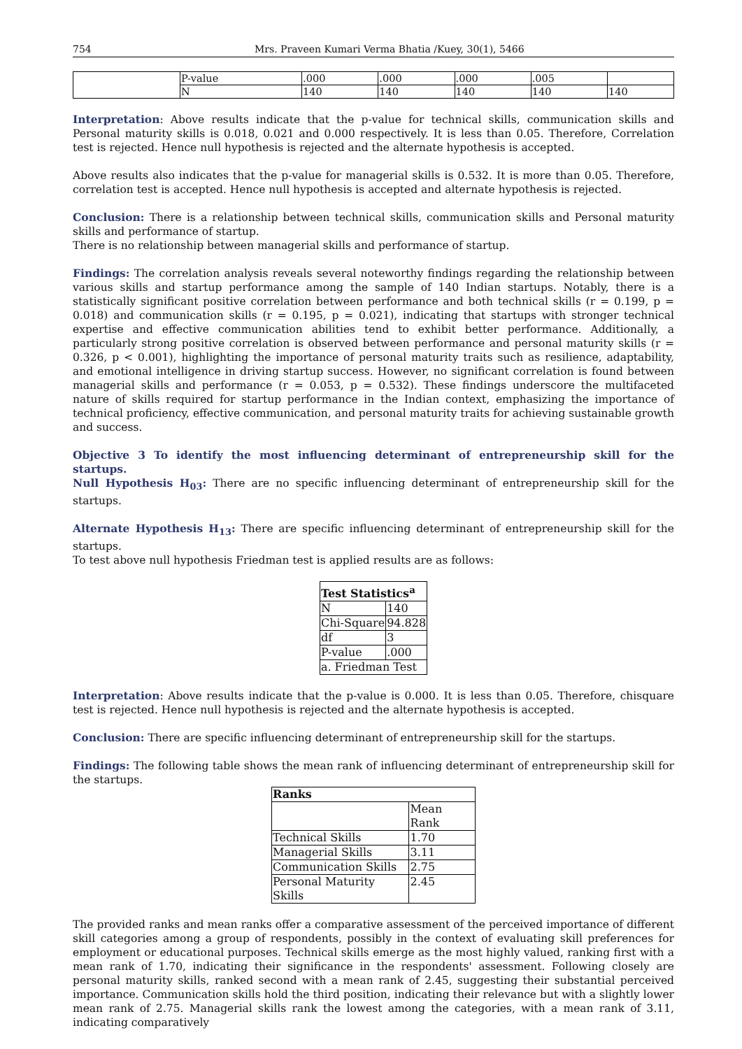754 Mrs. Praveen Kumari Verma Bhatia /Kuey, 30(1), 5466
| | P-value | .000 | .000 | .000 | .005 | |
| | N | 140 | 140 | 140 | 140 | 140 |
Interpretation: Above results indicate that the p-value for technical skills, communication skills and Personal maturity skills is 0.018, 0.021 and 0.000 respectively. It is less than 0.05. Therefore, Correlation test is rejected. Hence null hypothesis is rejected and the alternate hypothesis is accepted.
Above results also indicates that the p-value for managerial skills is 0.532. It is more than 0.05. Therefore, correlation test is accepted. Hence null hypothesis is accepted and alternate hypothesis is rejected.
Conclusion: There is a relationship between technical skills, communication skills and Personal maturity skills and performance of startup.
There is no relationship between managerial skills and performance of startup.
Findings: The correlation analysis reveals several noteworthy findings regarding the relationship between various skills and startup performance among the sample of 140 Indian startups. Notably, there is a statistically significant positive correlation between performance and both technical skills (r = 0.199, p = 0.018) and communication skills (r = 0.195, p = 0.021), indicating that startups with stronger technical expertise and effective communication abilities tend to exhibit better performance. Additionally, a particularly strong positive correlation is observed between performance and personal maturity skills (r = 0.326, p < 0.001), highlighting the importance of personal maturity traits such as resilience, adaptability, and emotional intelligence in driving startup success. However, no significant correlation is found between managerial skills and performance (r = 0.053, p = 0.532). These findings underscore the multifaceted nature of skills required for startup performance in the Indian context, emphasizing the importance of technical proficiency, effective communication, and personal maturity traits for achieving sustainable growth and success.
Objective 3 To identify the most influencing determinant of entrepreneurship skill for the startups.
Null Hypothesis H<sub>03</sub>: There are no specific influencing determinant of entrepreneurship skill for the startups.
Alternate Hypothesis H<sub>13</sub>: There are specific influencing determinant of entrepreneurship skill for the startups.
To test above null hypothesis Friedman test is applied results are as follows:
| Test Statistics<sup>a</sup> | |
| N | 140 |
| Chi-Square | 94.828 |
| df | 3 |
| P-value | .000 |
| a. Friedman Test | |
Interpretation: Above results indicate that the p-value is 0.000. It is less than 0.05. Therefore, chisquare test is rejected. Hence null hypothesis is rejected and the alternate hypothesis is accepted.
Conclusion: There are specific influencing determinant of entrepreneurship skill for the startups.
Findings: The following table shows the mean rank of influencing determinant of entrepreneurship skill for the startups.
| Ranks | |
| | Mean Rank |
| Technical Skills | 1.70 |
| Managerial Skills | 3.11 |
| Communication Skills | 2.75 |
| Personal Maturity Skills | 2.45 |
The provided ranks and mean ranks offer a comparative assessment of the perceived importance of different skill categories among a group of respondents, possibly in the context of evaluating skill preferences for employment or educational purposes. Technical skills emerge as the most highly valued, ranking first with a mean rank of 1.70, indicating their significance in the respondents' assessment. Following closely are personal maturity skills, ranked second with a mean rank of 2.45, suggesting their substantial perceived importance. Communication skills hold the third position, indicating their relevance but with a slightly lower mean rank of 2.75. Managerial skills rank the lowest among the categories, with a mean rank of 3.11, indicating comparatively